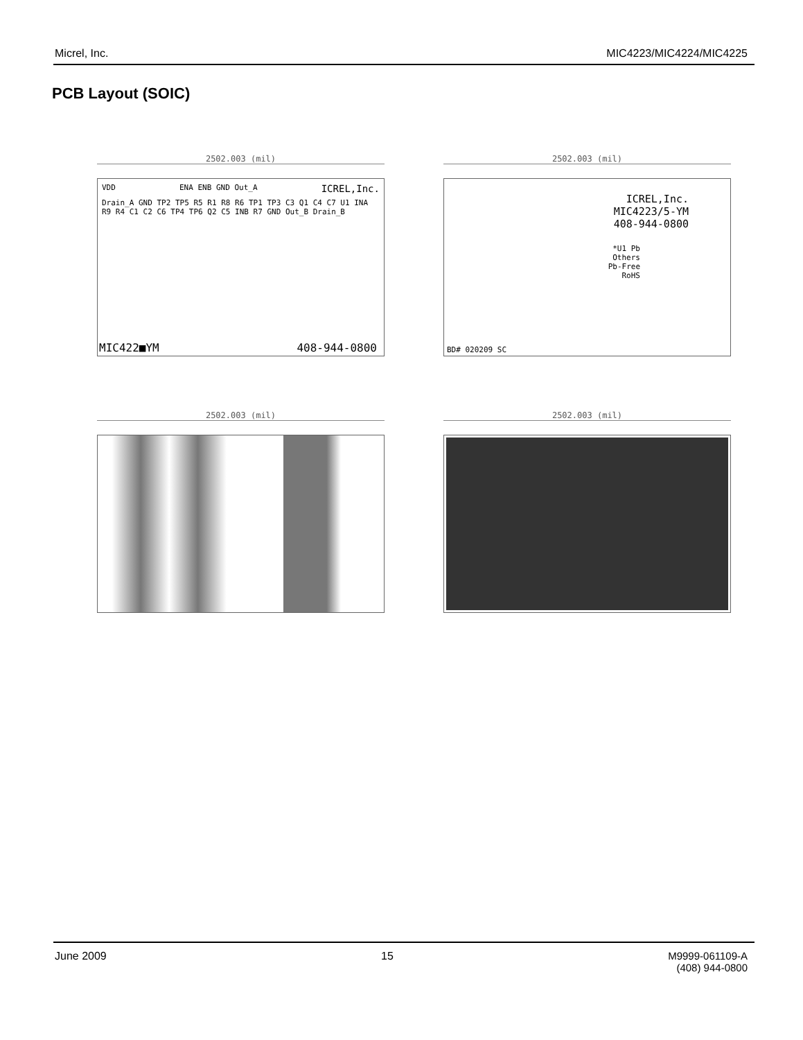Micrel, Inc. MIC4223/MIC4224/MIC4225
PCB Layout (SOIC)
2502.003 (mil)
VDD ENA ENB GND Out_A ICREL,Inc.
Drain_A GND TP2 TP5 R5 R1 R8 R6 TP1 TP3 C3 Q1 C4 C7 U1 INA R9 R4 C1 C2 C6 TP4 TP6 Q2 C5 INB R7 GND Out_B Drain_B
MIC422■YM 408-944-0800
2502.003 (mil)
ICREL,Inc.
MIC4223/5-YM
408-944-0800
*U1 Pb
Others
Pb-Free
RoHS
BD# 020209 SC
2502.003 (mil)
2502.003 (mil)
June 2009 15 M9999-061109-A
(408) 944-0800